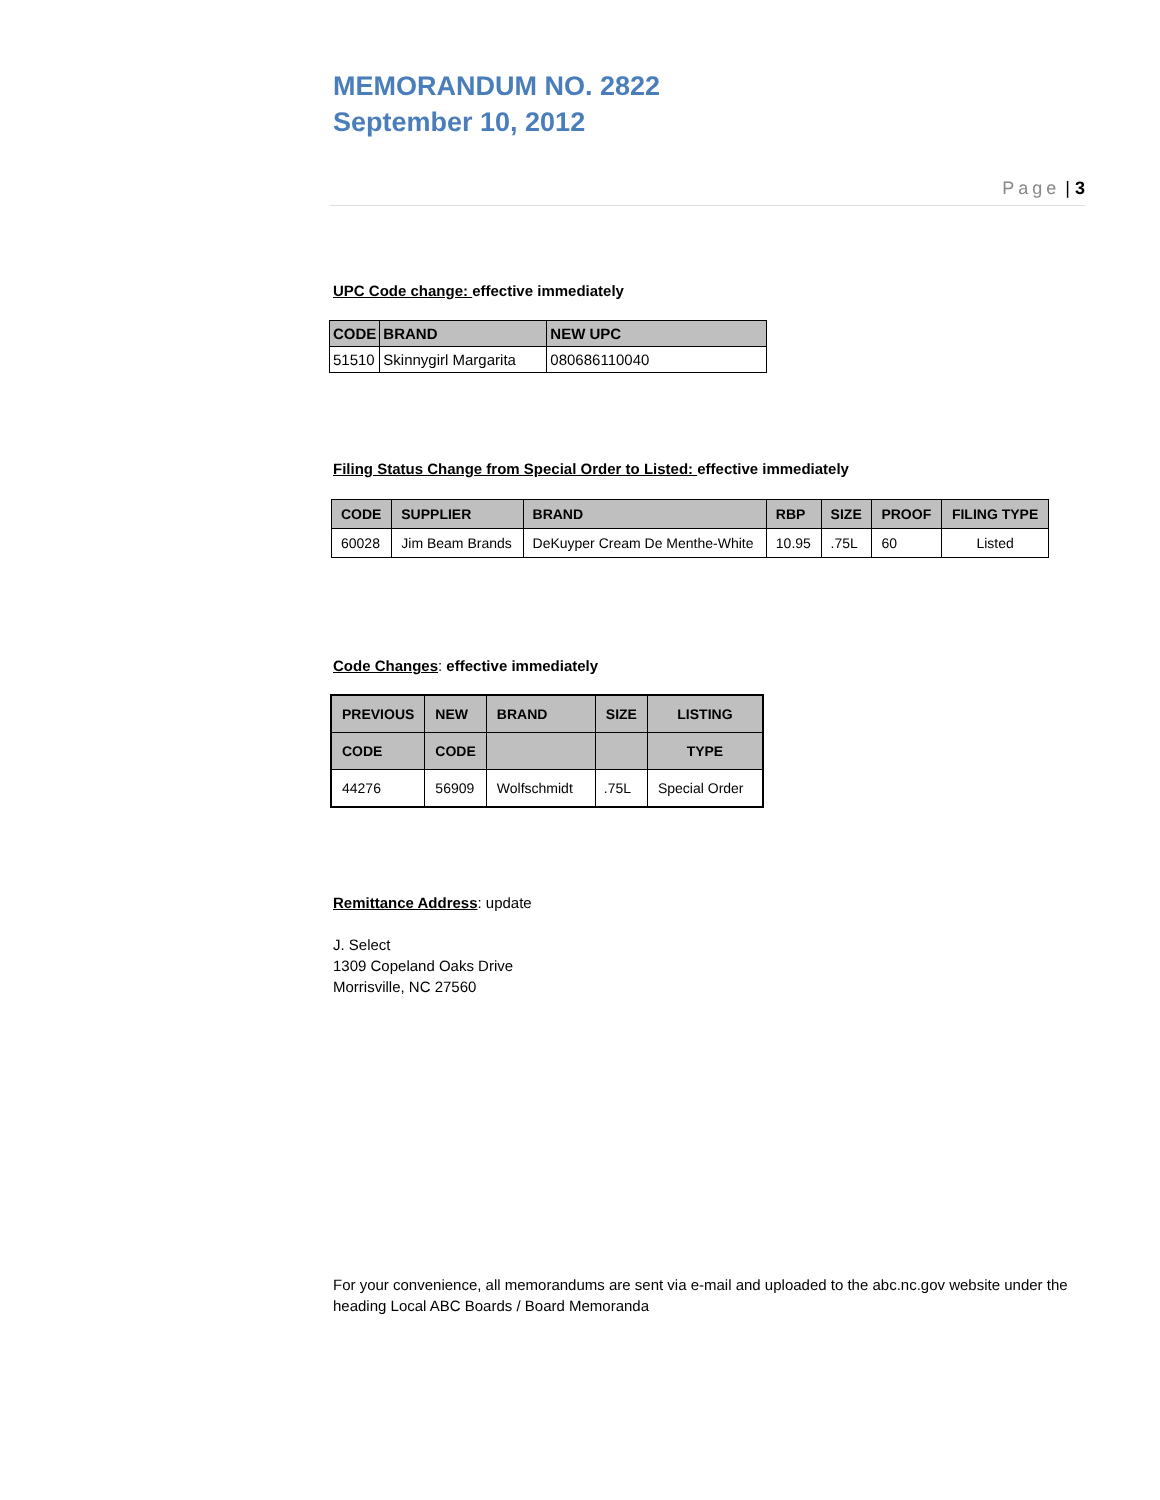MEMORANDUM NO. 2822
September 10, 2012
Page | 3
UPC Code change: effective immediately
| CODE | BRAND | NEW UPC |
| --- | --- | --- |
| 51510 | Skinnygirl Margarita | 080686110040 |
Filing Status Change from Special Order to Listed: effective immediately
| CODE | SUPPLIER | BRAND | RBP | SIZE | PROOF | FILING TYPE |
| --- | --- | --- | --- | --- | --- | --- |
| 60028 | Jim Beam Brands | DeKuyper Cream De Menthe-White | 10.95 | .75L | 60 | Listed |
Code Changes: effective immediately
| PREVIOUS | NEW | BRAND | SIZE | LISTING |
| --- | --- | --- | --- | --- |
| CODE | CODE | | | TYPE |
| 44276 | 56909 | Wolfschmidt | .75L | Special Order |
Remittance Address: update
J. Select
1309 Copeland Oaks Drive
Morrisville, NC 27560
For your convenience, all memorandums are sent via e-mail and uploaded to the abc.nc.gov website under the heading Local ABC Boards / Board Memoranda